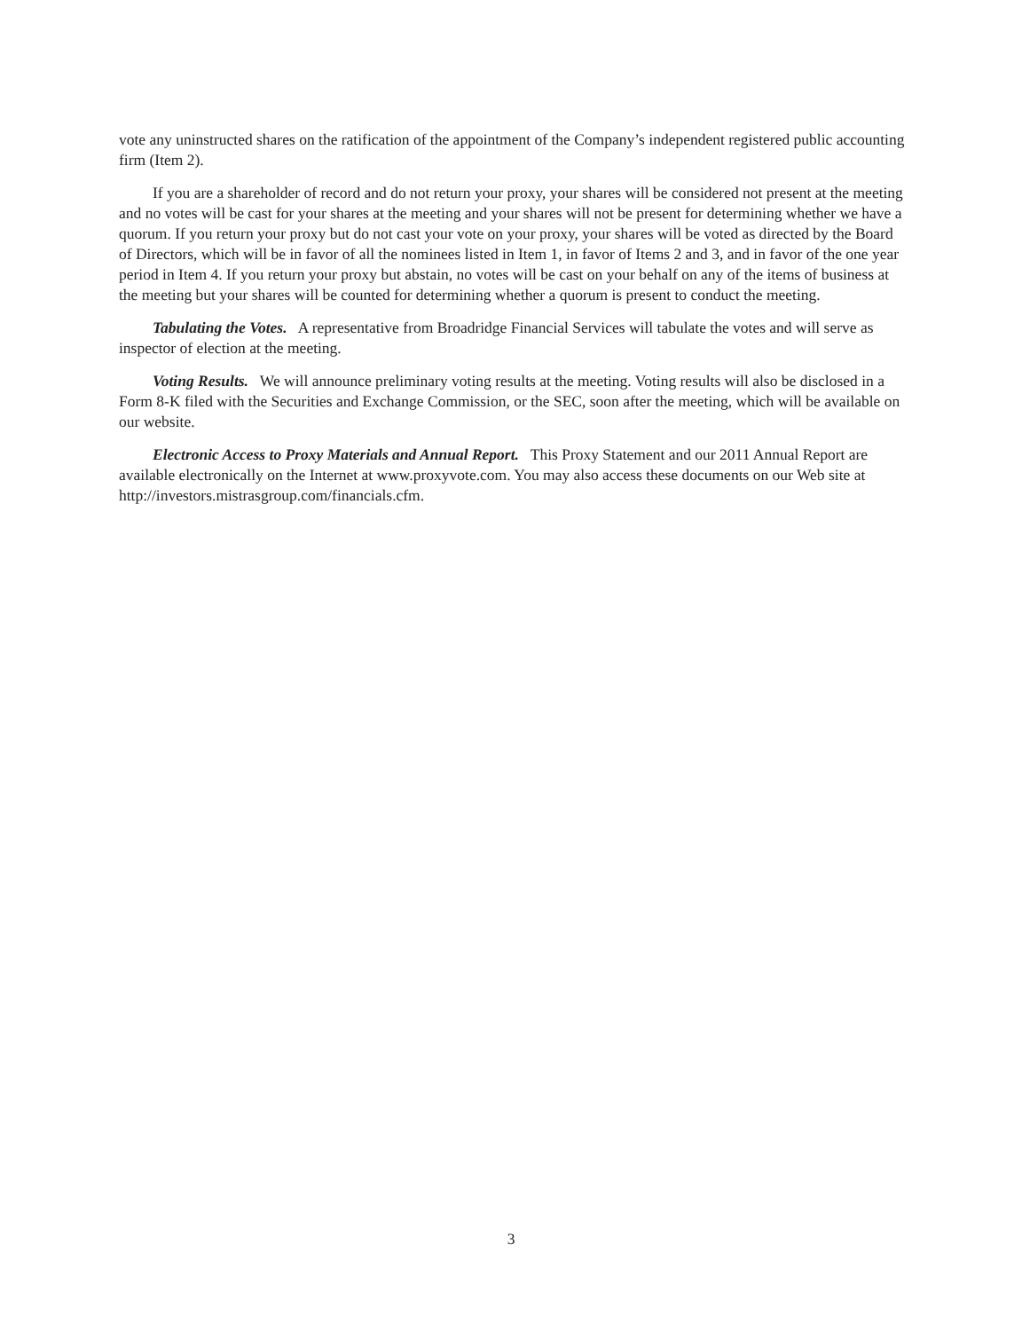vote any uninstructed shares on the ratification of the appointment of the Company’s independent registered public accounting firm (Item 2).
If you are a shareholder of record and do not return your proxy, your shares will be considered not present at the meeting and no votes will be cast for your shares at the meeting and your shares will not be present for determining whether we have a quorum. If you return your proxy but do not cast your vote on your proxy, your shares will be voted as directed by the Board of Directors, which will be in favor of all the nominees listed in Item 1, in favor of Items 2 and 3, and in favor of the one year period in Item 4. If you return your proxy but abstain, no votes will be cast on your behalf on any of the items of business at the meeting but your shares will be counted for determining whether a quorum is present to conduct the meeting.
Tabulating the Votes. A representative from Broadridge Financial Services will tabulate the votes and will serve as inspector of election at the meeting.
Voting Results. We will announce preliminary voting results at the meeting. Voting results will also be disclosed in a Form 8-K filed with the Securities and Exchange Commission, or the SEC, soon after the meeting, which will be available on our website.
Electronic Access to Proxy Materials and Annual Report. This Proxy Statement and our 2011 Annual Report are available electronically on the Internet at www.proxyvote.com. You may also access these documents on our Web site at http://investors.mistrasgroup.com/financials.cfm.
3